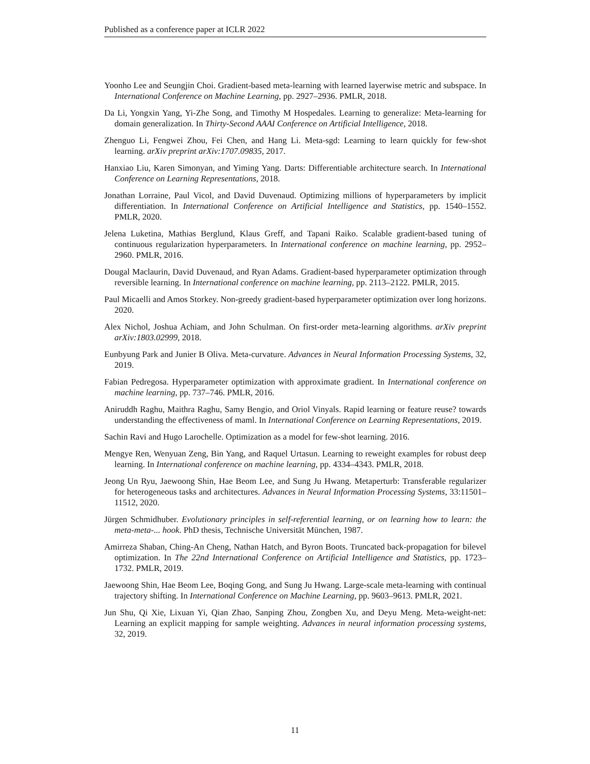Published as a conference paper at ICLR 2022
Yoonho Lee and Seungjin Choi. Gradient-based meta-learning with learned layerwise metric and subspace. In International Conference on Machine Learning, pp. 2927–2936. PMLR, 2018.
Da Li, Yongxin Yang, Yi-Zhe Song, and Timothy M Hospedales. Learning to generalize: Meta-learning for domain generalization. In Thirty-Second AAAI Conference on Artificial Intelligence, 2018.
Zhenguo Li, Fengwei Zhou, Fei Chen, and Hang Li. Meta-sgd: Learning to learn quickly for few-shot learning. arXiv preprint arXiv:1707.09835, 2017.
Hanxiao Liu, Karen Simonyan, and Yiming Yang. Darts: Differentiable architecture search. In International Conference on Learning Representations, 2018.
Jonathan Lorraine, Paul Vicol, and David Duvenaud. Optimizing millions of hyperparameters by implicit differentiation. In International Conference on Artificial Intelligence and Statistics, pp. 1540–1552. PMLR, 2020.
Jelena Luketina, Mathias Berglund, Klaus Greff, and Tapani Raiko. Scalable gradient-based tuning of continuous regularization hyperparameters. In International conference on machine learning, pp. 2952–2960. PMLR, 2016.
Dougal Maclaurin, David Duvenaud, and Ryan Adams. Gradient-based hyperparameter optimization through reversible learning. In International conference on machine learning, pp. 2113–2122. PMLR, 2015.
Paul Micaelli and Amos Storkey. Non-greedy gradient-based hyperparameter optimization over long horizons. 2020.
Alex Nichol, Joshua Achiam, and John Schulman. On first-order meta-learning algorithms. arXiv preprint arXiv:1803.02999, 2018.
Eunbyung Park and Junier B Oliva. Meta-curvature. Advances in Neural Information Processing Systems, 32, 2019.
Fabian Pedregosa. Hyperparameter optimization with approximate gradient. In International conference on machine learning, pp. 737–746. PMLR, 2016.
Aniruddh Raghu, Maithra Raghu, Samy Bengio, and Oriol Vinyals. Rapid learning or feature reuse? towards understanding the effectiveness of maml. In International Conference on Learning Representations, 2019.
Sachin Ravi and Hugo Larochelle. Optimization as a model for few-shot learning. 2016.
Mengye Ren, Wenyuan Zeng, Bin Yang, and Raquel Urtasun. Learning to reweight examples for robust deep learning. In International conference on machine learning, pp. 4334–4343. PMLR, 2018.
Jeong Un Ryu, Jaewoong Shin, Hae Beom Lee, and Sung Ju Hwang. Metaperturb: Transferable regularizer for heterogeneous tasks and architectures. Advances in Neural Information Processing Systems, 33:11501–11512, 2020.
Jürgen Schmidhuber. Evolutionary principles in self-referential learning, or on learning how to learn: the meta-meta-... hook. PhD thesis, Technische Universität München, 1987.
Amirreza Shaban, Ching-An Cheng, Nathan Hatch, and Byron Boots. Truncated back-propagation for bilevel optimization. In The 22nd International Conference on Artificial Intelligence and Statistics, pp. 1723–1732. PMLR, 2019.
Jaewoong Shin, Hae Beom Lee, Boqing Gong, and Sung Ju Hwang. Large-scale meta-learning with continual trajectory shifting. In International Conference on Machine Learning, pp. 9603–9613. PMLR, 2021.
Jun Shu, Qi Xie, Lixuan Yi, Qian Zhao, Sanping Zhou, Zongben Xu, and Deyu Meng. Meta-weight-net: Learning an explicit mapping for sample weighting. Advances in neural information processing systems, 32, 2019.
11